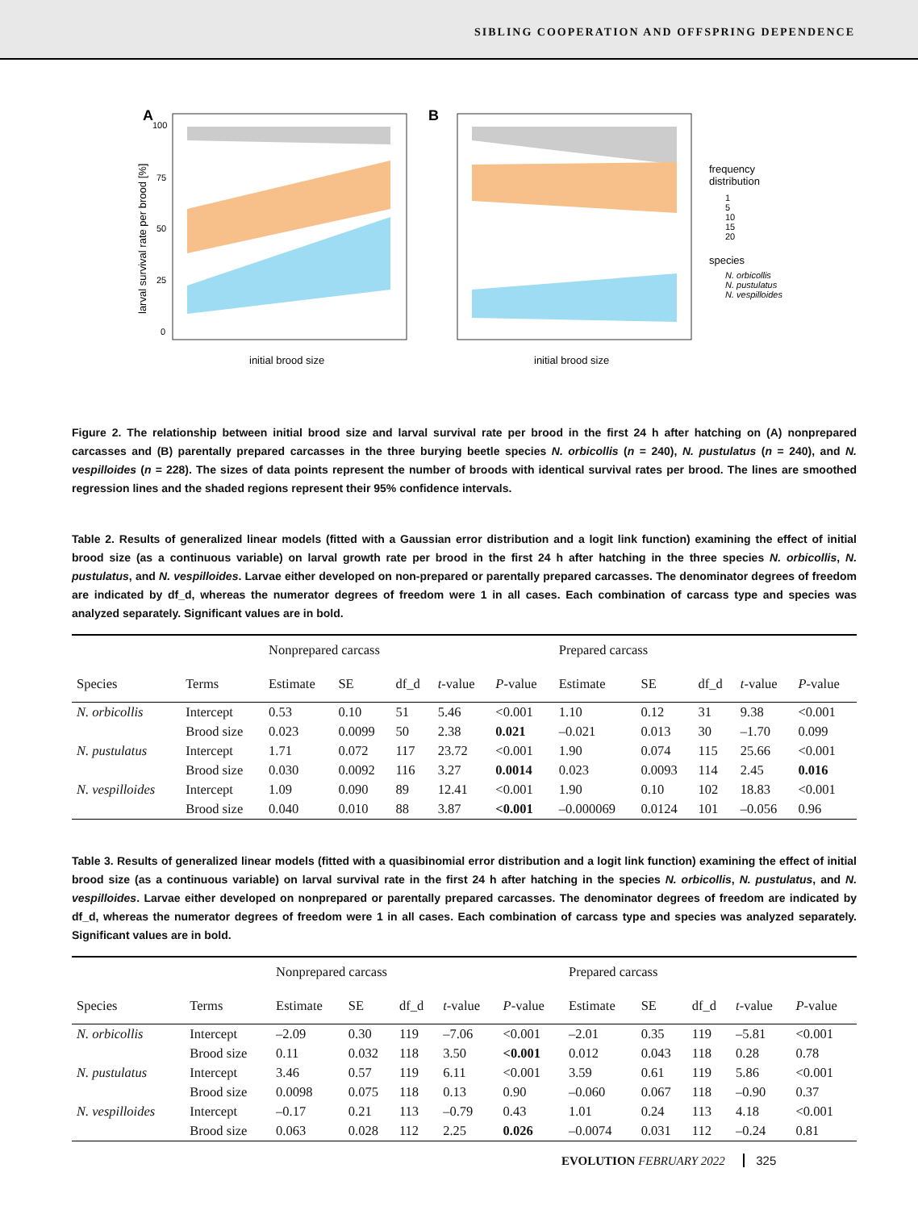SIBLING COOPERATION AND OFFSPRING DEPENDENCE
A
100
75
50
25
0
initial brood size
larval survival rate per brood [%]
B
initial brood size
frequency
distribution
1
5
10
15
20
species
N. orbicollis
N. pustulatus
N. vespilloides
Figure 2. The relationship between initial brood size and larval survival rate per brood in the first 24 h after hatching on (A) nonprepared carcasses and (B) parentally prepared carcasses in the three burying beetle species N. orbicollis (n = 240), N. pustulatus (n = 240), and N. vespilloides (n = 228). The sizes of data points represent the number of broods with identical survival rates per brood. The lines are smoothed regression lines and the shaded regions represent their 95% confidence intervals.
Table 2. Results of generalized linear models (fitted with a Gaussian error distribution and a logit link function) examining the effect of initial brood size (as a continuous variable) on larval growth rate per brood in the first 24 h after hatching in the three species N. orbicollis, N. pustulatus, and N. vespilloides. Larvae either developed on non-prepared or parentally prepared carcasses. The denominator degrees of freedom are indicated by df_d, whereas the numerator degrees of freedom were 1 in all cases. Each combination of carcass type and species was analyzed separately. Significant values are in bold.
| | | Nonprepared carcass | | | | | Prepared carcass | | | | |
| --- | --- | --- | --- | --- | --- | --- | --- | --- | --- | --- | --- |
| Species | Terms | Estimate | SE | df_d | t -value | P -value | Estimate | SE | df_d | t -value | P -value |
| N. orbicollis | Intercept | 0.53 | 0.10 | 51 | 5.46 | <0.001 | 1.10 | 0.12 | 31 | 9.38 | <0.001 |
| | Brood size | 0.023 | 0.0099 | 50 | 2.38 | 0.021 | –0.021 | 0.013 | 30 | –1.70 | 0.099 |
| N. pustulatus | Intercept | 1.71 | 0.072 | 117 | 23.72 | <0.001 | 1.90 | 0.074 | 115 | 25.66 | <0.001 |
| | Brood size | 0.030 | 0.0092 | 116 | 3.27 | 0.0014 | 0.023 | 0.0093 | 114 | 2.45 | 0.016 |
| N. vespilloides | Intercept | 1.09 | 0.090 | 89 | 12.41 | <0.001 | 1.90 | 0.10 | 102 | 18.83 | <0.001 |
| | Brood size | 0.040 | 0.010 | 88 | 3.87 | <0.001 | –0.000069 | 0.0124 | 101 | –0.056 | 0.96 |
Table 3. Results of generalized linear models (fitted with a quasibinomial error distribution and a logit link function) examining the effect of initial brood size (as a continuous variable) on larval survival rate in the first 24 h after hatching in the species N. orbicollis, N. pustulatus, and N. vespilloides. Larvae either developed on nonprepared or parentally prepared carcasses. The denominator degrees of freedom are indicated by df_d, whereas the numerator degrees of freedom were 1 in all cases. Each combination of carcass type and species was analyzed separately. Significant values are in bold.
| | | Nonprepared carcass | | | | | Prepared carcass | | | | |
| --- | --- | --- | --- | --- | --- | --- | --- | --- | --- | --- | --- |
| Species | Terms | Estimate | SE | df_d | t -value | P -value | Estimate | SE | df_d | t -value | P -value |
| N. orbicollis | Intercept | –2.09 | 0.30 | 119 | –7.06 | <0.001 | –2.01 | 0.35 | 119 | –5.81 | <0.001 |
| | Brood size | 0.11 | 0.032 | 118 | 3.50 | <0.001 | 0.012 | 0.043 | 118 | 0.28 | 0.78 |
| N. pustulatus | Intercept | 3.46 | 0.57 | 119 | 6.11 | <0.001 | 3.59 | 0.61 | 119 | 5.86 | <0.001 |
| | Brood size | 0.0098 | 0.075 | 118 | 0.13 | 0.90 | –0.060 | 0.067 | 118 | –0.90 | 0.37 |
| N. vespilloides | Intercept | –0.17 | 0.21 | 113 | –0.79 | 0.43 | 1.01 | 0.24 | 113 | 4.18 | <0.001 |
| | Brood size | 0.063 | 0.028 | 112 | 2.25 | 0.026 | –0.0074 | 0.031 | 112 | –0.24 | 0.81 |
EVOLUTION FEBRUARY 2022 325